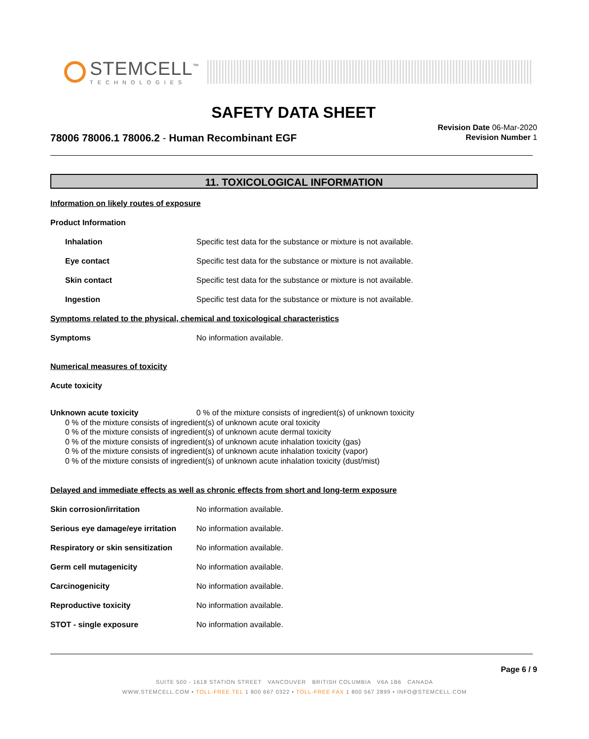STEMCELL<sup>™</sup>
TECHNOLOGIES
SAFETY DATA SHEET
78006 78006.1 78006.2 - Human Recombinant EGF
Revision Date 06-Mar-2020
Revision Number 1
11. TOXICOLOGICAL INFORMATION
Information on likely routes of exposure
Product Information
Inhalation Specific test data for the substance or mixture is not available.
Eye contact Specific test data for the substance or mixture is not available.
Skin contact Specific test data for the substance or mixture is not available.
Ingestion Specific test data for the substance or mixture is not available.
Symptoms related to the physical, chemical and toxicological characteristics
Symptoms No information available.
Numerical measures of toxicity
Acute toxicity
Unknown acute toxicity 0 % of the mixture consists of ingredient(s) of unknown toxicity
0 % of the mixture consists of ingredient(s) of unknown acute oral toxicity
0 % of the mixture consists of ingredient(s) of unknown acute dermal toxicity
0 % of the mixture consists of ingredient(s) of unknown acute inhalation toxicity (gas)
0 % of the mixture consists of ingredient(s) of unknown acute inhalation toxicity (vapor)
0 % of the mixture consists of ingredient(s) of unknown acute inhalation toxicity (dust/mist)
Delayed and immediate effects as well as chronic effects from short and long-term exposure
Skin corrosion/irritation No information available.
Serious eye damage/eye irritation No information available.
Respiratory or skin sensitization No information available.
Germ cell mutagenicity No information available.
Carcinogenicity No information available.
Reproductive toxicity No information available.
STOT - single exposure No information available.
Page 6 / 9
SUITE 500 - 1618 STATION STREET VANCOUVER BRITISH COLUMBIA V6A 1B6 CANADA
WWW.STEMCELL.COM • TOLL-FREE TEL 1 800 667 0322 • TOLL-FREE FAX 1 800 567 2899 • INFO@STEMCELL.COM